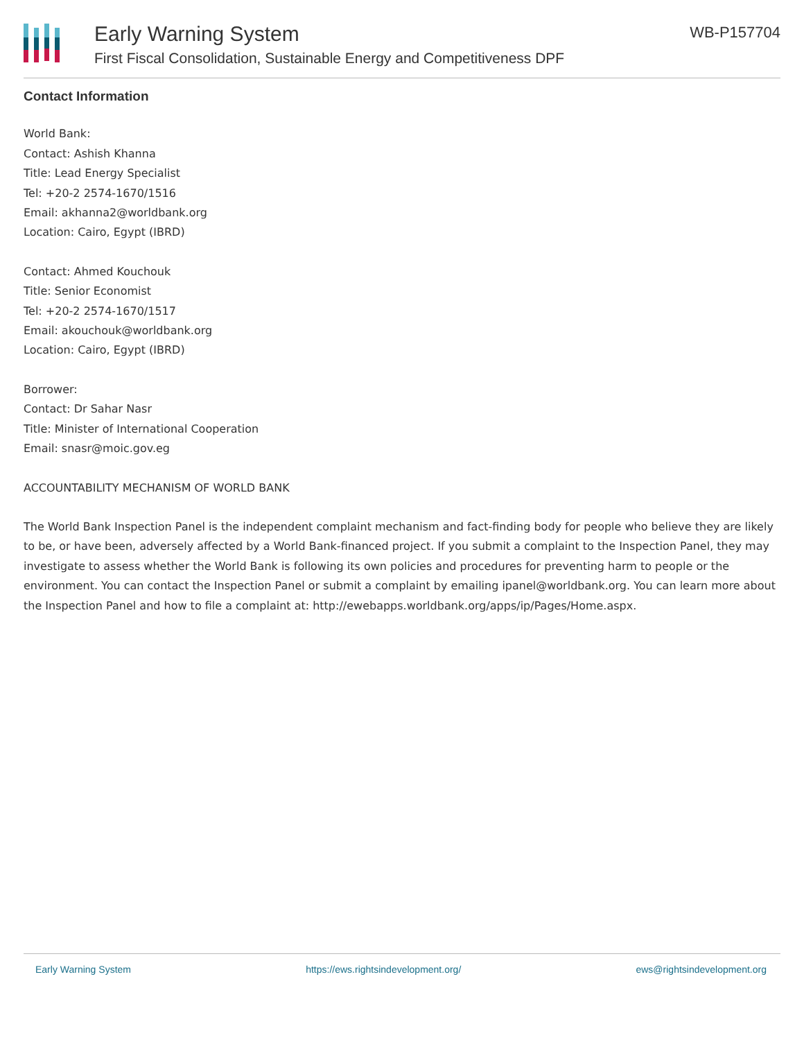Early Warning System
First Fiscal Consolidation, Sustainable Energy and Competitiveness DPF
WB-P157704
Contact Information
World Bank:
Contact: Ashish Khanna
Title: Lead Energy Specialist
Tel: +20-2 2574-1670/1516
Email: akhanna2@worldbank.org
Location: Cairo, Egypt (IBRD)
Contact: Ahmed Kouchouk
Title: Senior Economist
Tel: +20-2 2574-1670/1517
Email: akouchouk@worldbank.org
Location: Cairo, Egypt (IBRD)
Borrower:
Contact: Dr Sahar Nasr
Title: Minister of International Cooperation
Email: snasr@moic.gov.eg
ACCOUNTABILITY MECHANISM OF WORLD BANK
The World Bank Inspection Panel is the independent complaint mechanism and fact-finding body for people who believe they are likely to be, or have been, adversely affected by a World Bank-financed project. If you submit a complaint to the Inspection Panel, they may investigate to assess whether the World Bank is following its own policies and procedures for preventing harm to people or the environment. You can contact the Inspection Panel or submit a complaint by emailing ipanel@worldbank.org. You can learn more about the Inspection Panel and how to file a complaint at: http://ewebapps.worldbank.org/apps/ip/Pages/Home.aspx.
Early Warning System https://ews.rightsindevelopment.org/ ews@rightsindevelopment.org